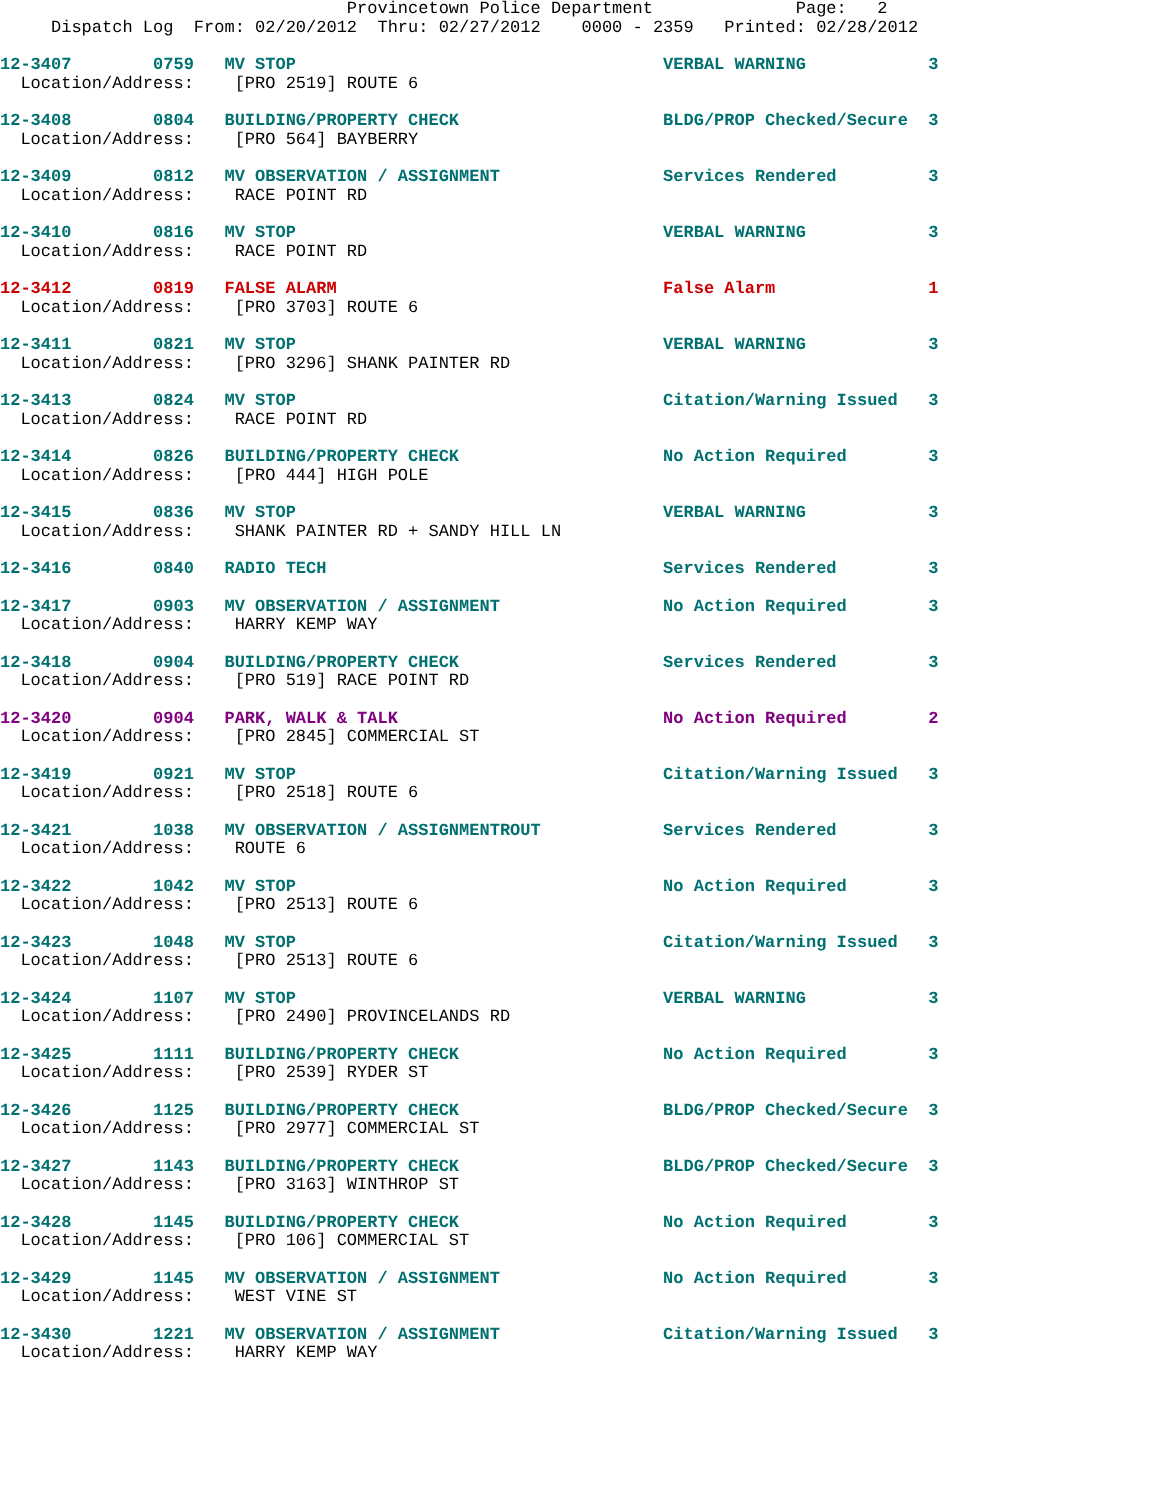Provincetown Police Department              Page:   2
     Dispatch Log  From: 02/20/2012  Thru: 02/27/2012    0000 - 2359   Printed: 02/28/2012
12-3407        0759   MV STOP                                    VERBAL WARNING            3
  Location/Address:    [PRO 2519] ROUTE 6
12-3408        0804   BUILDING/PROPERTY CHECK                    BLDG/PROP Checked/Secure  3
  Location/Address:    [PRO 564] BAYBERRY
12-3409        0812   MV OBSERVATION / ASSIGNMENT                Services Rendered         3
  Location/Address:    RACE POINT RD
12-3410        0816   MV STOP                                    VERBAL WARNING            3
  Location/Address:    RACE POINT RD
12-3412        0819   FALSE ALARM                                False Alarm               1
  Location/Address:    [PRO 3703] ROUTE 6
12-3411        0821   MV STOP                                    VERBAL WARNING            3
  Location/Address:    [PRO 3296] SHANK PAINTER RD
12-3413        0824   MV STOP                                    Citation/Warning Issued   3
  Location/Address:    RACE POINT RD
12-3414        0826   BUILDING/PROPERTY CHECK                    No Action Required        3
  Location/Address:    [PRO 444] HIGH POLE
12-3415        0836   MV STOP                                    VERBAL WARNING            3
  Location/Address:    SHANK PAINTER RD + SANDY HILL LN
12-3416        0840   RADIO TECH                                 Services Rendered         3
12-3417        0903   MV OBSERVATION / ASSIGNMENT                No Action Required        3
  Location/Address:    HARRY KEMP WAY
12-3418        0904   BUILDING/PROPERTY CHECK                    Services Rendered         3
  Location/Address:    [PRO 519] RACE POINT RD
12-3420        0904   PARK, WALK & TALK                          No Action Required        2
  Location/Address:    [PRO 2845] COMMERCIAL ST
12-3419        0921   MV STOP                                    Citation/Warning Issued   3
  Location/Address:    [PRO 2518] ROUTE 6
12-3421        1038   MV OBSERVATION / ASSIGNMENTROUT            Services Rendered         3
  Location/Address:    ROUTE 6
12-3422        1042   MV STOP                                    No Action Required        3
  Location/Address:    [PRO 2513] ROUTE 6
12-3423        1048   MV STOP                                    Citation/Warning Issued   3
  Location/Address:    [PRO 2513] ROUTE 6
12-3424        1107   MV STOP                                    VERBAL WARNING            3
  Location/Address:    [PRO 2490] PROVINCELANDS RD
12-3425        1111   BUILDING/PROPERTY CHECK                    No Action Required        3
  Location/Address:    [PRO 2539] RYDER ST
12-3426        1125   BUILDING/PROPERTY CHECK                    BLDG/PROP Checked/Secure  3
  Location/Address:    [PRO 2977] COMMERCIAL ST
12-3427        1143   BUILDING/PROPERTY CHECK                    BLDG/PROP Checked/Secure  3
  Location/Address:    [PRO 3163] WINTHROP ST
12-3428        1145   BUILDING/PROPERTY CHECK                    No Action Required        3
  Location/Address:    [PRO 106] COMMERCIAL ST
12-3429        1145   MV OBSERVATION / ASSIGNMENT                No Action Required        3
  Location/Address:    WEST VINE ST
12-3430        1221   MV OBSERVATION / ASSIGNMENT                Citation/Warning Issued   3
  Location/Address:    HARRY KEMP WAY